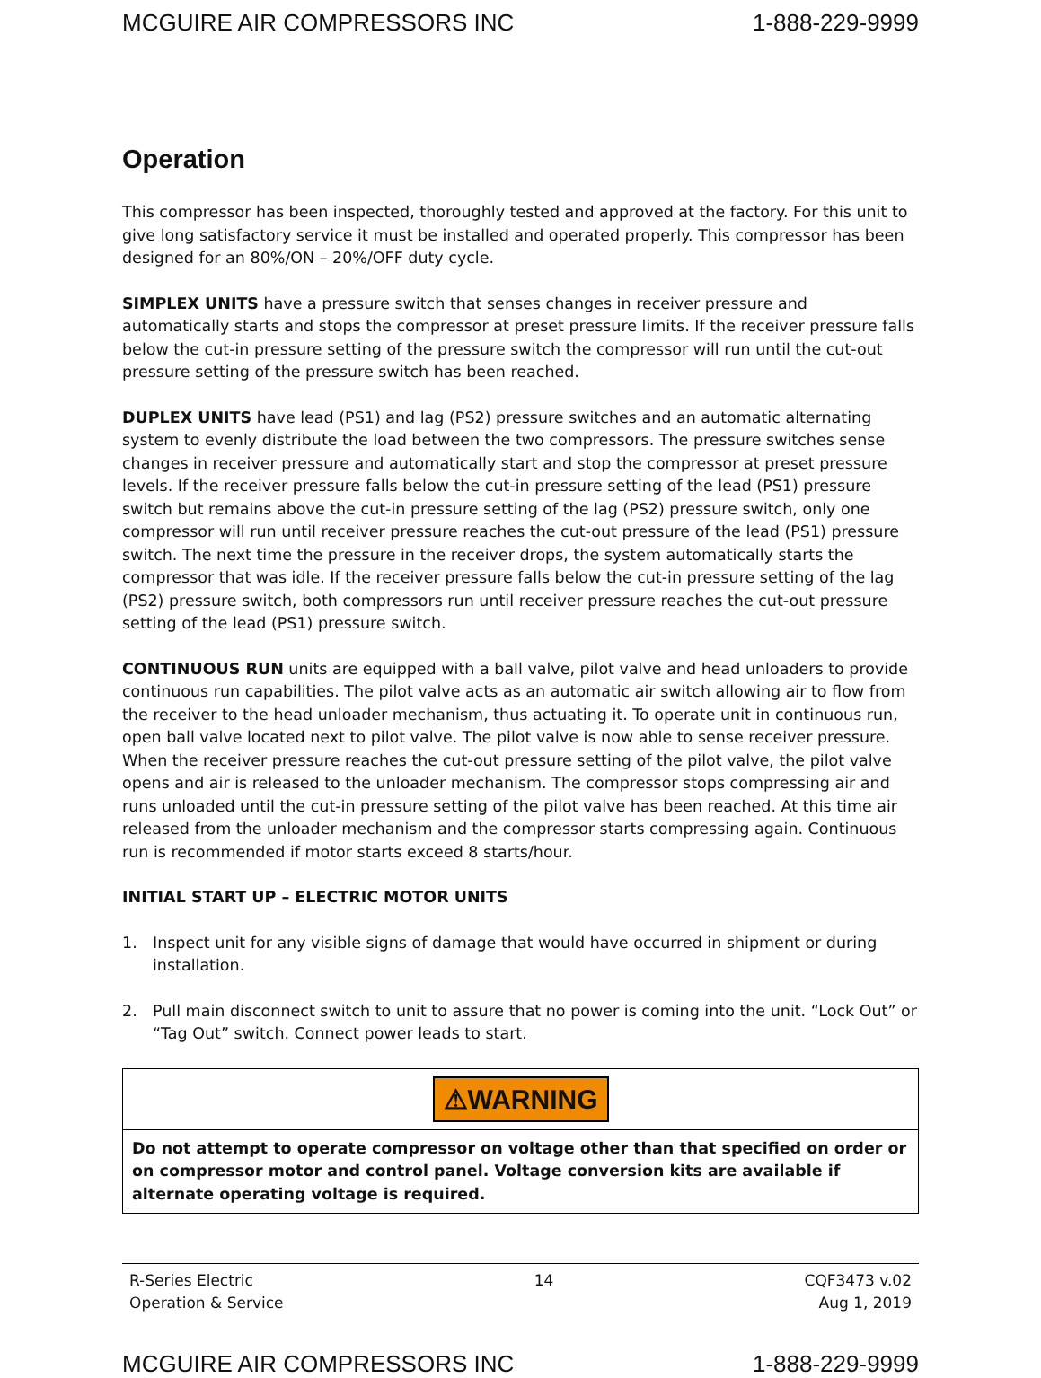MCGUIRE AIR COMPRESSORS INC 1-888-229-9999
Operation
This compressor has been inspected, thoroughly tested and approved at the factory. For this unit to give long satisfactory service it must be installed and operated properly. This compressor has been designed for an 80%/ON – 20%/OFF duty cycle.
SIMPLEX UNITS have a pressure switch that senses changes in receiver pressure and automatically starts and stops the compressor at preset pressure limits. If the receiver pressure falls below the cut-in pressure setting of the pressure switch the compressor will run until the cut-out pressure setting of the pressure switch has been reached.
DUPLEX UNITS have lead (PS1) and lag (PS2) pressure switches and an automatic alternating system to evenly distribute the load between the two compressors. The pressure switches sense changes in receiver pressure and automatically start and stop the compressor at preset pressure levels. If the receiver pressure falls below the cut-in pressure setting of the lead (PS1) pressure switch but remains above the cut-in pressure setting of the lag (PS2) pressure switch, only one compressor will run until receiver pressure reaches the cut-out pressure of the lead (PS1) pressure switch. The next time the pressure in the receiver drops, the system automatically starts the compressor that was idle. If the receiver pressure falls below the cut-in pressure setting of the lag (PS2) pressure switch, both compressors run until receiver pressure reaches the cut-out pressure setting of the lead (PS1) pressure switch.
CONTINUOUS RUN units are equipped with a ball valve, pilot valve and head unloaders to provide continuous run capabilities. The pilot valve acts as an automatic air switch allowing air to flow from the receiver to the head unloader mechanism, thus actuating it. To operate unit in continuous run, open ball valve located next to pilot valve. The pilot valve is now able to sense receiver pressure. When the receiver pressure reaches the cut-out pressure setting of the pilot valve, the pilot valve opens and air is released to the unloader mechanism. The compressor stops compressing air and runs unloaded until the cut-in pressure setting of the pilot valve has been reached. At this time air released from the unloader mechanism and the compressor starts compressing again. Continuous run is recommended if motor starts exceed 8 starts/hour.
INITIAL START UP – ELECTRIC MOTOR UNITS
1. Inspect unit for any visible signs of damage that would have occurred in shipment or during installation.
2. Pull main disconnect switch to unit to assure that no power is coming into the unit. “Lock Out” or “Tag Out” switch. Connect power leads to start.
⚠WARNING
Do not attempt to operate compressor on voltage other than that specified on order or on compressor motor and control panel. Voltage conversion kits are available if alternate operating voltage is required.
R-Series Electric
Operation & Service
14 CQF3473 v.02
Aug 1, 2019
MCGUIRE AIR COMPRESSORS INC 1-888-229-9999